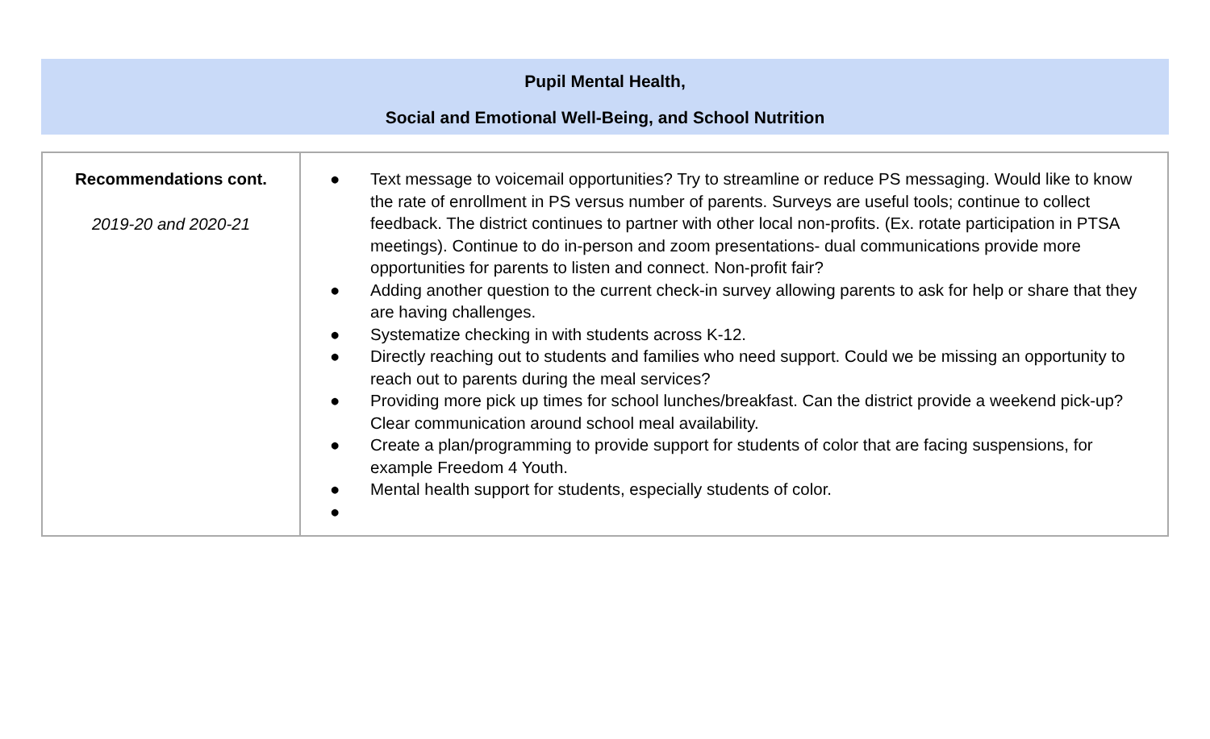Pupil Mental Health,
Social and Emotional Well-Being, and School Nutrition
| Recommendations cont. 2019-20 and 2020-21 | ● Text message to voicemail opportunities? Try to streamline or reduce PS messaging. Would like to know the rate of enrollment in PS versus number of parents. Surveys are useful tools; continue to collect feedback. The district continues to partner with other local non-profits. (Ex. rotate participation in PTSA meetings). Continue to do in-person and zoom presentations- dual communications provide more opportunities for parents to listen and connect. Non-profit fair? ● Adding another question to the current check-in survey allowing parents to ask for help or share that they are having challenges. ● Systematize checking in with students across K-12. ● Directly reaching out to students and families who need support. Could we be missing an opportunity to reach out to parents during the meal services? ● Providing more pick up times for school lunches/breakfast. Can the district provide a weekend pick-up? Clear communication around school meal availability. ● Create a plan/programming to provide support for students of color that are facing suspensions, for example Freedom 4 Youth. ● Mental health support for students, especially students of color. ● |